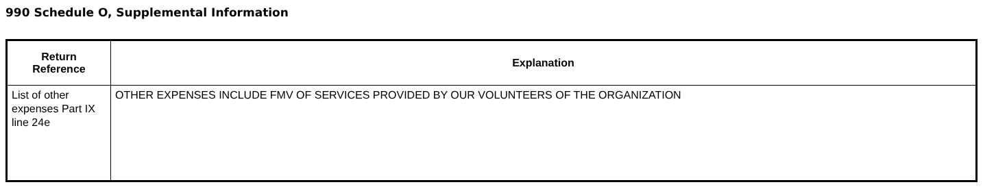990 Schedule O, Supplemental Information
| Return Reference | Explanation |
| --- | --- |
| List of other expenses Part IX line 24e | OTHER EXPENSES INCLUDE FMV OF SERVICES PROVIDED BY OUR VOLUNTEERS OF THE ORGANIZATION |